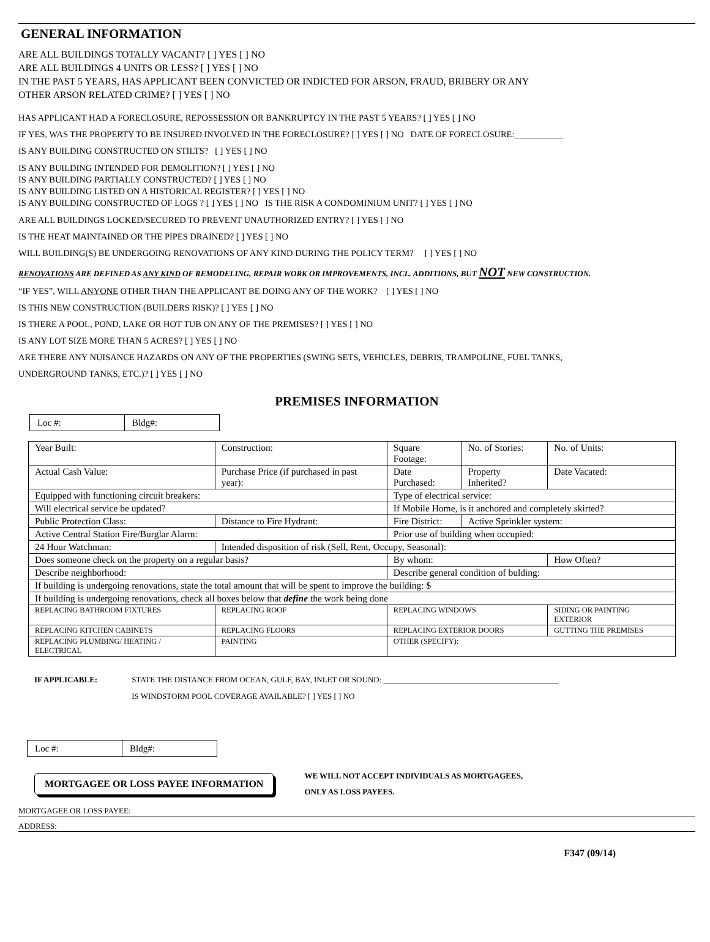GENERAL INFORMATION
ARE ALL BUILDINGS TOTALLY VACANT? [ ] YES [ ] NO
ARE ALL BUILDINGS 4 UNITS OR LESS? [ ] YES [ ] NO
IN THE PAST 5 YEARS, HAS APPLICANT BEEN CONVICTED OR INDICTED FOR ARSON, FRAUD, BRIBERY OR ANY
OTHER ARSON RELATED CRIME? [ ] YES [ ] NO
HAS APPLICANT HAD A FORECLOSURE, REPOSSESSION OR BANKRUPTCY IN THE PAST 5 YEARS? [ ] YES [ ] NO
IF YES, WAS THE PROPERTY TO BE INSURED INVOLVED IN THE FORECLOSURE? [ ] YES [ ] NO DATE OF FORECLOSURE:___________
IS ANY BUILDING CONSTRUCTED ON STILTS? [ ] YES [ ] NO
IS ANY BUILDING INTENDED FOR DEMOLITION? [ ] YES [ ] NO
IS ANY BUILDING PARTIALLY CONSTRUCTED? [ ] YES [ ] NO
IS ANY BUILDING LISTED ON A HISTORICAL REGISTER? [ ] YES [ ] NO
IS ANY BUILDING CONSTRUCTED OF LOGS ? [ ] YES [ ] NO IS THE RISK A CONDOMINIUM UNIT? [ ] YES [ ] NO
ARE ALL BUILDINGS LOCKED/SECURED TO PREVENT UNAUTHORIZED ENTRY? [ ] YES [ ] NO
IS THE HEAT MAINTAINED OR THE PIPES DRAINED? [ ] YES [ ] NO
WILL BUILDING(S) BE UNDERGOING RENOVATIONS OF ANY KIND DURING THE POLICY TERM? [ ] YES [ ] NO
RENOVATIONS ARE DEFINED AS ANY KIND OF REMODELING, REPAIR WORK OR IMPROVEMENTS, INCL. ADDITIONS, BUT NOT NEW CONSTRUCTION.
“IF YES”, WILL ANYONE OTHER THAN THE APPLICANT BE DOING ANY OF THE WORK? [ ] YES [ ] NO
IS THIS NEW CONSTRUCTION (BUILDERS RISK)? [ ] YES [ ] NO
IS THERE A POOL, POND, LAKE OR HOT TUB ON ANY OF THE PREMISES? [ ] YES [ ] NO
IS ANY LOT SIZE MORE THAN 5 ACRES? [ ] YES [ ] NO
ARE THERE ANY NUISANCE HAZARDS ON ANY OF THE PROPERTIES (SWING SETS, VEHICLES, DEBRIS, TRAMPOLINE, FUEL TANKS,
UNDERGROUND TANKS, ETC.)? [ ] YES [ ] NO
PREMISES INFORMATION
| Loc #: | Bldg#: |
| Year Built: | Construction: | Square Footage: | No. of Stories: | No. of Units: |
| Actual Cash Value: | Purchase Price (if purchased in past year): | Date Purchased: | Property Inherited? | Date Vacated: |
| Equipped with functioning circuit breakers: | | Type of electrical service: | | |
| Will electrical service be updated? | | If Mobile Home, is it anchored and completely skirted? | | |
| Public Protection Class: | Distance to Fire Hydrant: | Fire District: | Active Sprinkler system: | |
| Active Central Station Fire/Burglar Alarm: | | Prior use of building when occupied: | | |
| 24 Hour Watchman: | Intended disposition of risk (Sell, Rent, Occupy, Seasonal): | | | |
| Does someone check on the property on a regular basis? | | By whom: | | How Often? |
| Describe neighborhood: | | Describe general condition of bulding: | | |
| If building is undergoing renovations, state the total amount that will be spent to improve the building: $ | | | | |
| If building is undergoing renovations, check all boxes below that define the work being done | | | | |
| REPLACING BATHROOM FIXTURES | REPLACING ROOF | REPLACING WINDOWS | | SIDING OR PAINTING EXTERIOR |
| REPLACING KITCHEN CABINETS | REPLACING FLOORS | REPLACING EXTERIOR DOORS | | GUTTING THE PREMISES |
| REPLACING PLUMBING/ HEATING / ELECTRICAL | PAINTING | OTHER (SPECIFY): | | |
IF APPLICABLE: STATE THE DISTANCE FROM OCEAN, GULF, BAY, INLET OR SOUND: ____________________________________________
IS WINDSTORM POOL COVERAGE AVAILABLE? [ ] YES [ ] NO
| Loc #: | Bldg#: |
MORTGAGEE OR LOSS PAYEE INFORMATION
WE WILL NOT ACCEPT INDIVIDUALS AS MORTGAGEES,
ONLY AS LOSS PAYEES.
MORTGAGEE OR LOSS PAYEE:
ADDRESS:
F347 (09/14)